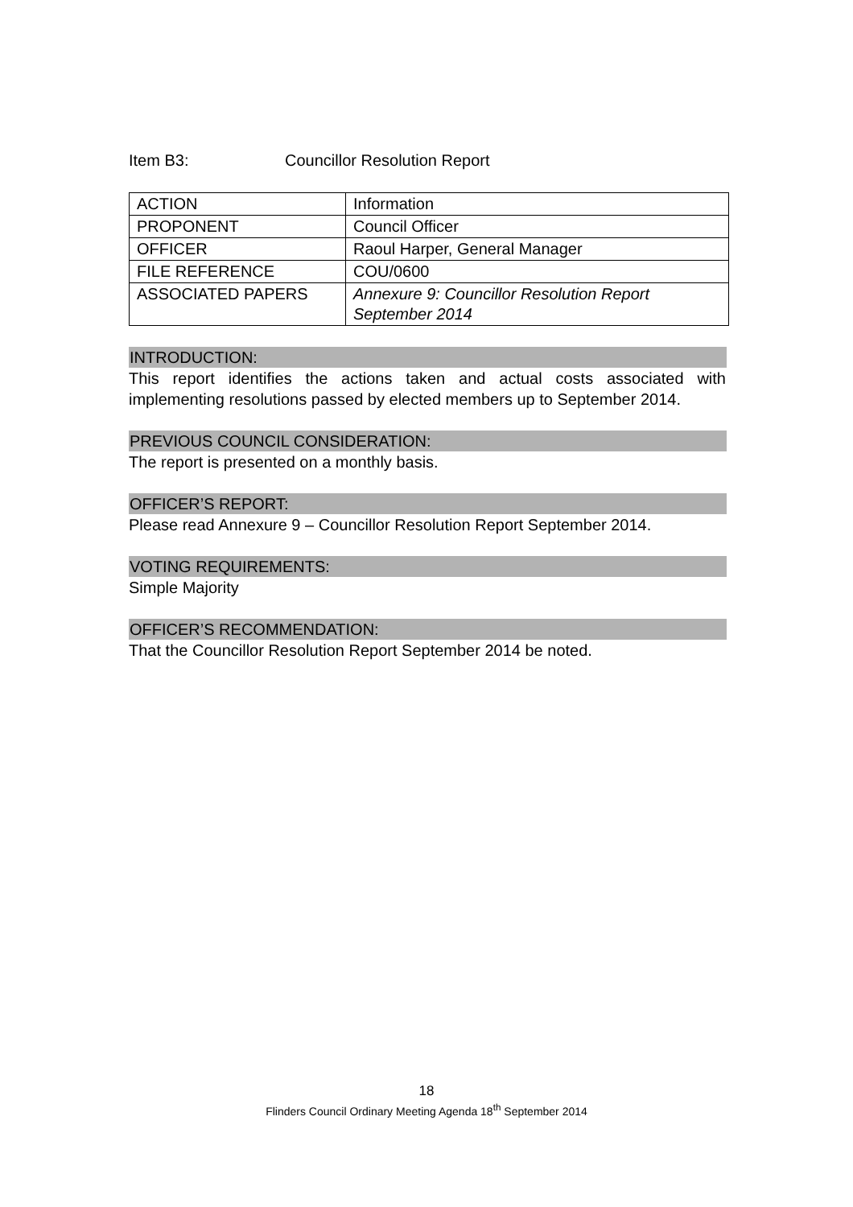Item B3: Councillor Resolution Report
| ACTION | Information |
| PROPONENT | Council Officer |
| OFFICER | Raoul Harper, General Manager |
| FILE REFERENCE | COU/0600 |
| ASSOCIATED PAPERS | Annexure 9: Councillor Resolution Report September 2014 |
INTRODUCTION:
This report identifies the actions taken and actual costs associated with implementing resolutions passed by elected members up to September 2014.
PREVIOUS COUNCIL CONSIDERATION:
The report is presented on a monthly basis.
OFFICER’S REPORT:
Please read Annexure 9 – Councillor Resolution Report September 2014.
VOTING REQUIREMENTS:
Simple Majority
OFFICER’S RECOMMENDATION:
That the Councillor Resolution Report September 2014 be noted.
18
Flinders Council Ordinary Meeting Agenda 18<sup>th</sup> September 2014